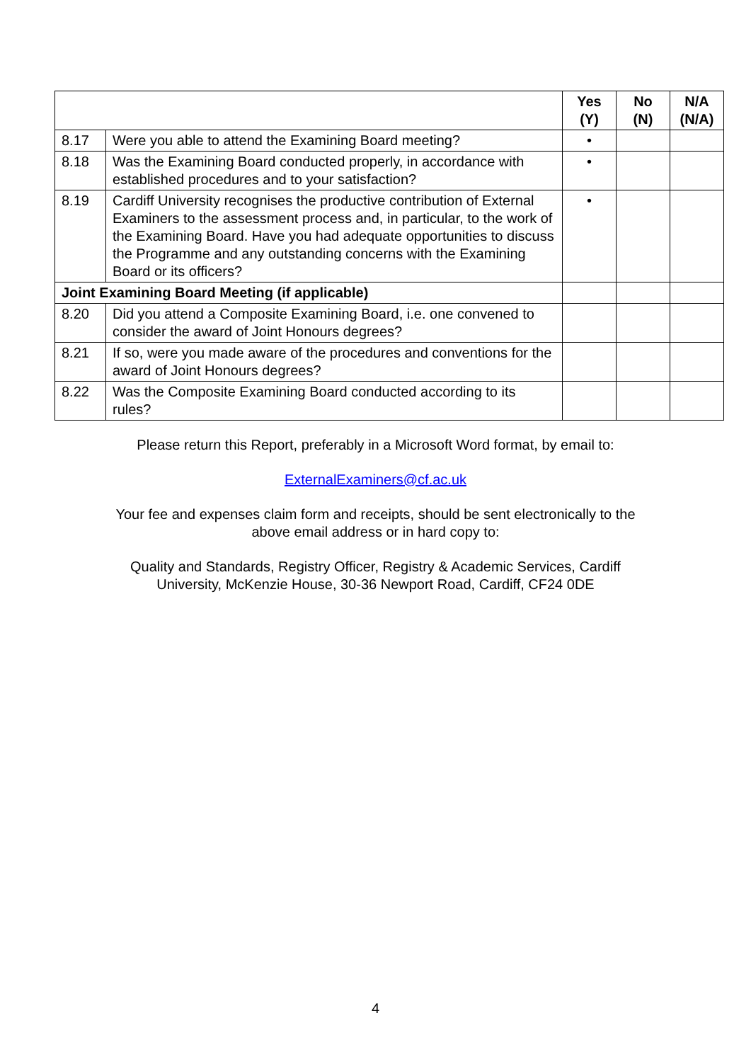| | | Yes (Y) | No (N) | N/A (N/A) |
| --- | --- | --- | --- | --- |
| 8.17 | Were you able to attend the Examining Board meeting? | • | | |
| 8.18 | Was the Examining Board conducted properly, in accordance with established procedures and to your satisfaction? | • | | |
| 8.19 | Cardiff University recognises the productive contribution of External Examiners to the assessment process and, in particular, to the work of the Examining Board. Have you had adequate opportunities to discuss the Programme and any outstanding concerns with the Examining Board or its officers? | • | | |
| Joint Examining Board Meeting (if applicable) | | | | |
| 8.20 | Did you attend a Composite Examining Board, i.e. one convened to consider the award of Joint Honours degrees? | | | |
| 8.21 | If so, were you made aware of the procedures and conventions for the award of Joint Honours degrees? | | | |
| 8.22 | Was the Composite Examining Board conducted according to its rules? | | | |
Please return this Report, preferably in a Microsoft Word format, by email to:
ExternalExaminers@cf.ac.uk
Your fee and expenses claim form and receipts, should be sent electronically to the
above email address or in hard copy to:
Quality and Standards, Registry Officer, Registry & Academic Services, Cardiff
University, McKenzie House, 30-36 Newport Road, Cardiff, CF24 0DE
4